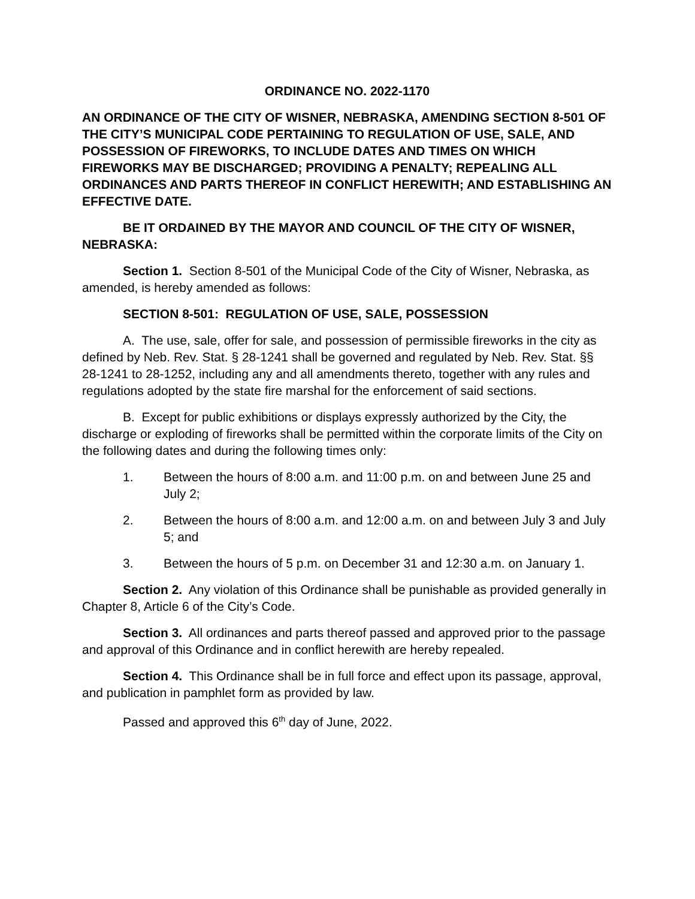ORDINANCE NO. 2022-1170
AN ORDINANCE OF THE CITY OF WISNER, NEBRASKA, AMENDING SECTION 8-501 OF THE CITY’S MUNICIPAL CODE PERTAINING TO REGULATION OF USE, SALE, AND POSSESSION OF FIREWORKS, TO INCLUDE DATES AND TIMES ON WHICH FIREWORKS MAY BE DISCHARGED; PROVIDING A PENALTY; REPEALING ALL ORDINANCES AND PARTS THEREOF IN CONFLICT HEREWITH; AND ESTABLISHING AN EFFECTIVE DATE.
BE IT ORDAINED BY THE MAYOR AND COUNCIL OF THE CITY OF WISNER, NEBRASKA:
Section 1. Section 8-501 of the Municipal Code of the City of Wisner, Nebraska, as amended, is hereby amended as follows:
SECTION 8-501: REGULATION OF USE, SALE, POSSESSION
A. The use, sale, offer for sale, and possession of permissible fireworks in the city as defined by Neb. Rev. Stat. § 28-1241 shall be governed and regulated by Neb. Rev. Stat. §§ 28-1241 to 28-1252, including any and all amendments thereto, together with any rules and regulations adopted by the state fire marshal for the enforcement of said sections.
B. Except for public exhibitions or displays expressly authorized by the City, the discharge or exploding of fireworks shall be permitted within the corporate limits of the City on the following dates and during the following times only:
1. Between the hours of 8:00 a.m. and 11:00 p.m. on and between June 25 and July 2;
2. Between the hours of 8:00 a.m. and 12:00 a.m. on and between July 3 and July 5; and
3. Between the hours of 5 p.m. on December 31 and 12:30 a.m. on January 1.
Section 2. Any violation of this Ordinance shall be punishable as provided generally in Chapter 8, Article 6 of the City’s Code.
Section 3. All ordinances and parts thereof passed and approved prior to the passage and approval of this Ordinance and in conflict herewith are hereby repealed.
Section 4. This Ordinance shall be in full force and effect upon its passage, approval, and publication in pamphlet form as provided by law.
Passed and approved this 6<sup>th</sup> day of June, 2022.